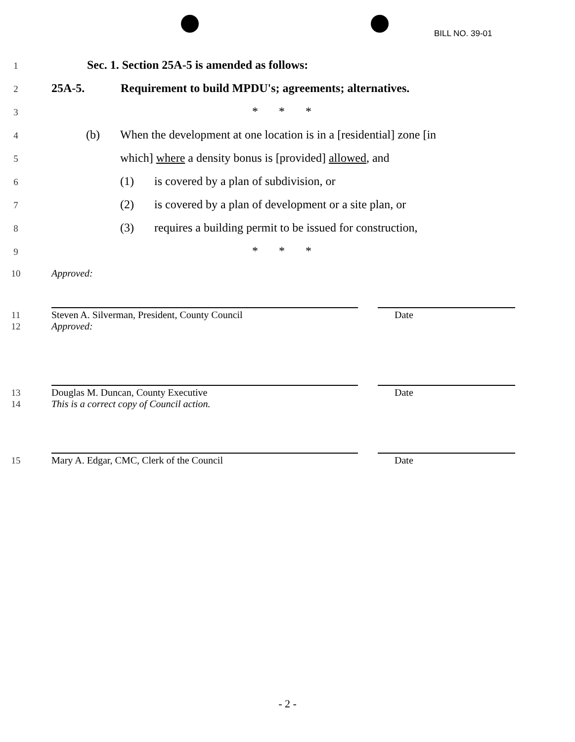BILL NO. 39-01
1 Sec. 1. Section 25A-5 is amended as follows:
2 25A-5. Requirement to build MPDU's; agreements; alternatives.
3 * * *
4 (b) When the development at one location is in a [residential] zone [in
5 which] where a density bonus is [provided] allowed, and
6 (1) is covered by a plan of subdivision, or
7 (2) is covered by a plan of development or a site plan, or
8 (3) requires a building permit to be issued for construction,
9 * * *
10 Approved:
11 Steven A. Silverman, President, County Council Date
12 Approved:
13 Douglas M. Duncan, County Executive Date
14 This is a correct copy of Council action.
15 Mary A. Edgar, CMC, Clerk of the Council Date
- 2 -